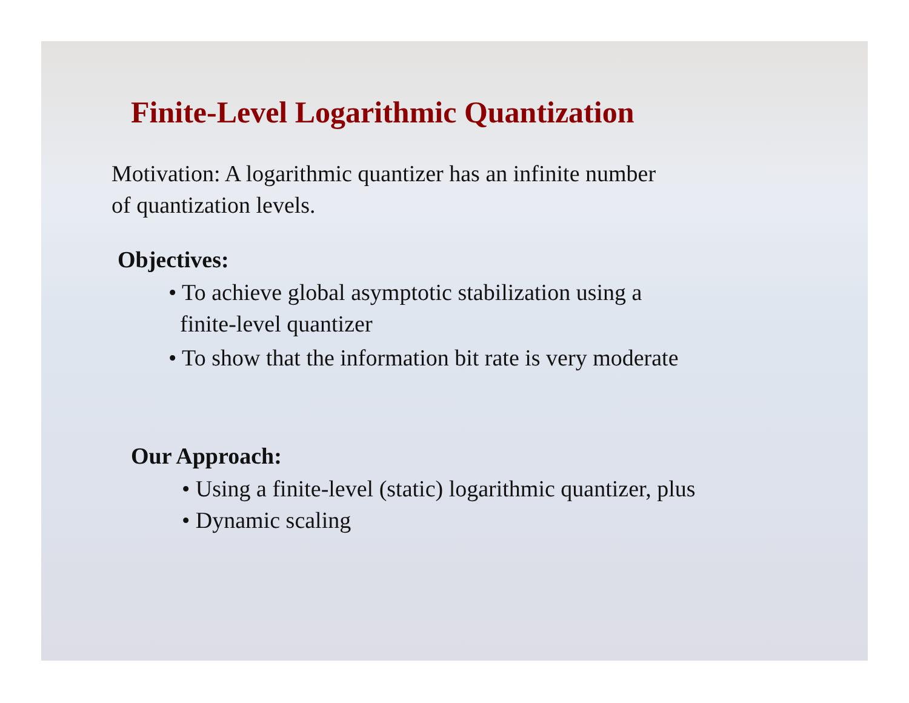Finite-Level Logarithmic Quantization
Motivation: A logarithmic quantizer has an infinite number
of quantization levels.
Objectives:
• To achieve global asymptotic stabilization using a
finite-level quantizer
• To show that the information bit rate is very moderate
Our Approach:
• Using a finite-level (static) logarithmic quantizer, plus
• Dynamic scaling